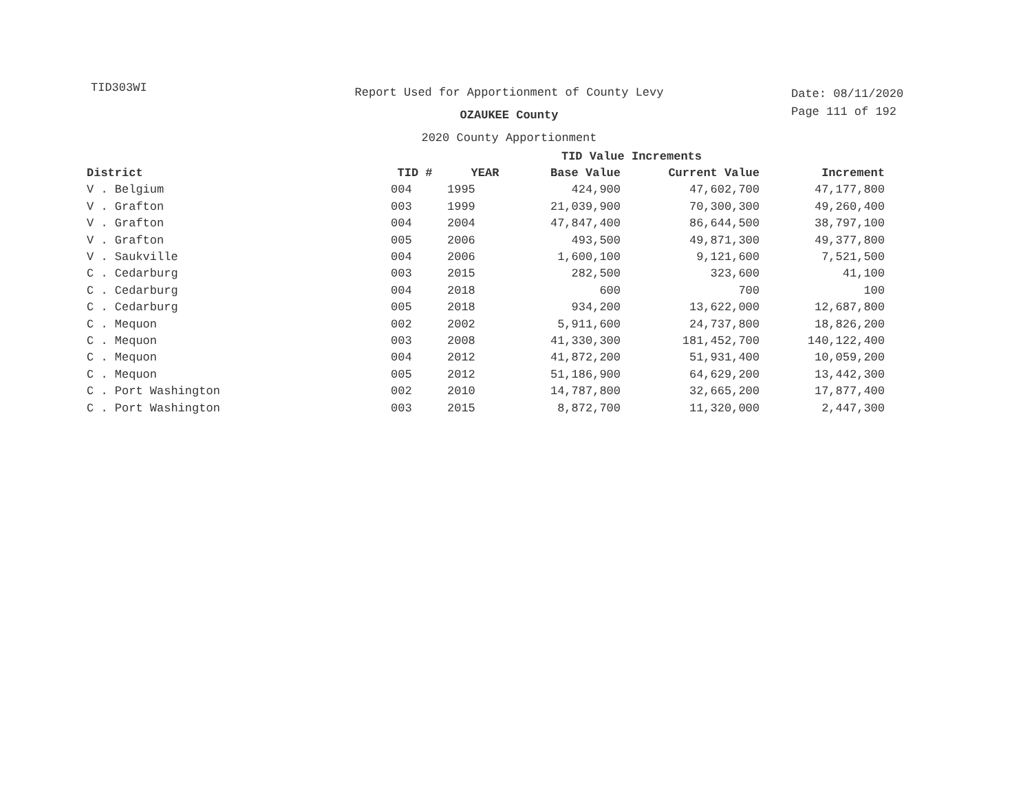TID303WI
Report Used for Apportionment of County Levy
OZAUKEE County
2020 County Apportionment
Date: 08/11/2020
Page 111 of 192
| | TID Value Increments | | | | | |
| --- | --- | --- | --- | --- | --- | --- |
| District | TID # | YEAR | Base Value | Current Value | Increment | |
| V . Belgium | 004 | 1995 | 424,900 | 47,602,700 | 47,177,800 | |
| V . Grafton | 003 | 1999 | 21,039,900 | 70,300,300 | 49,260,400 | |
| V . Grafton | 004 | 2004 | 47,847,400 | 86,644,500 | 38,797,100 | |
| V . Grafton | 005 | 2006 | 493,500 | 49,871,300 | 49,377,800 | |
| V . Saukville | 004 | 2006 | 1,600,100 | 9,121,600 | 7,521,500 | |
| C . Cedarburg | 003 | 2015 | 282,500 | 323,600 | 41,100 | |
| C . Cedarburg | 004 | 2018 | 600 | 700 | 100 | |
| C . Cedarburg | 005 | 2018 | 934,200 | 13,622,000 | 12,687,800 | |
| C . Mequon | 002 | 2002 | 5,911,600 | 24,737,800 | 18,826,200 | |
| C . Mequon | 003 | 2008 | 41,330,300 | 181,452,700 | 140,122,400 | |
| C . Mequon | 004 | 2012 | 41,872,200 | 51,931,400 | 10,059,200 | |
| C . Mequon | 005 | 2012 | 51,186,900 | 64,629,200 | 13,442,300 | |
| C . Port Washington | 002 | 2010 | 14,787,800 | 32,665,200 | 17,877,400 | |
| C . Port Washington | 003 | 2015 | 8,872,700 | 11,320,000 | 2,447,300 | |